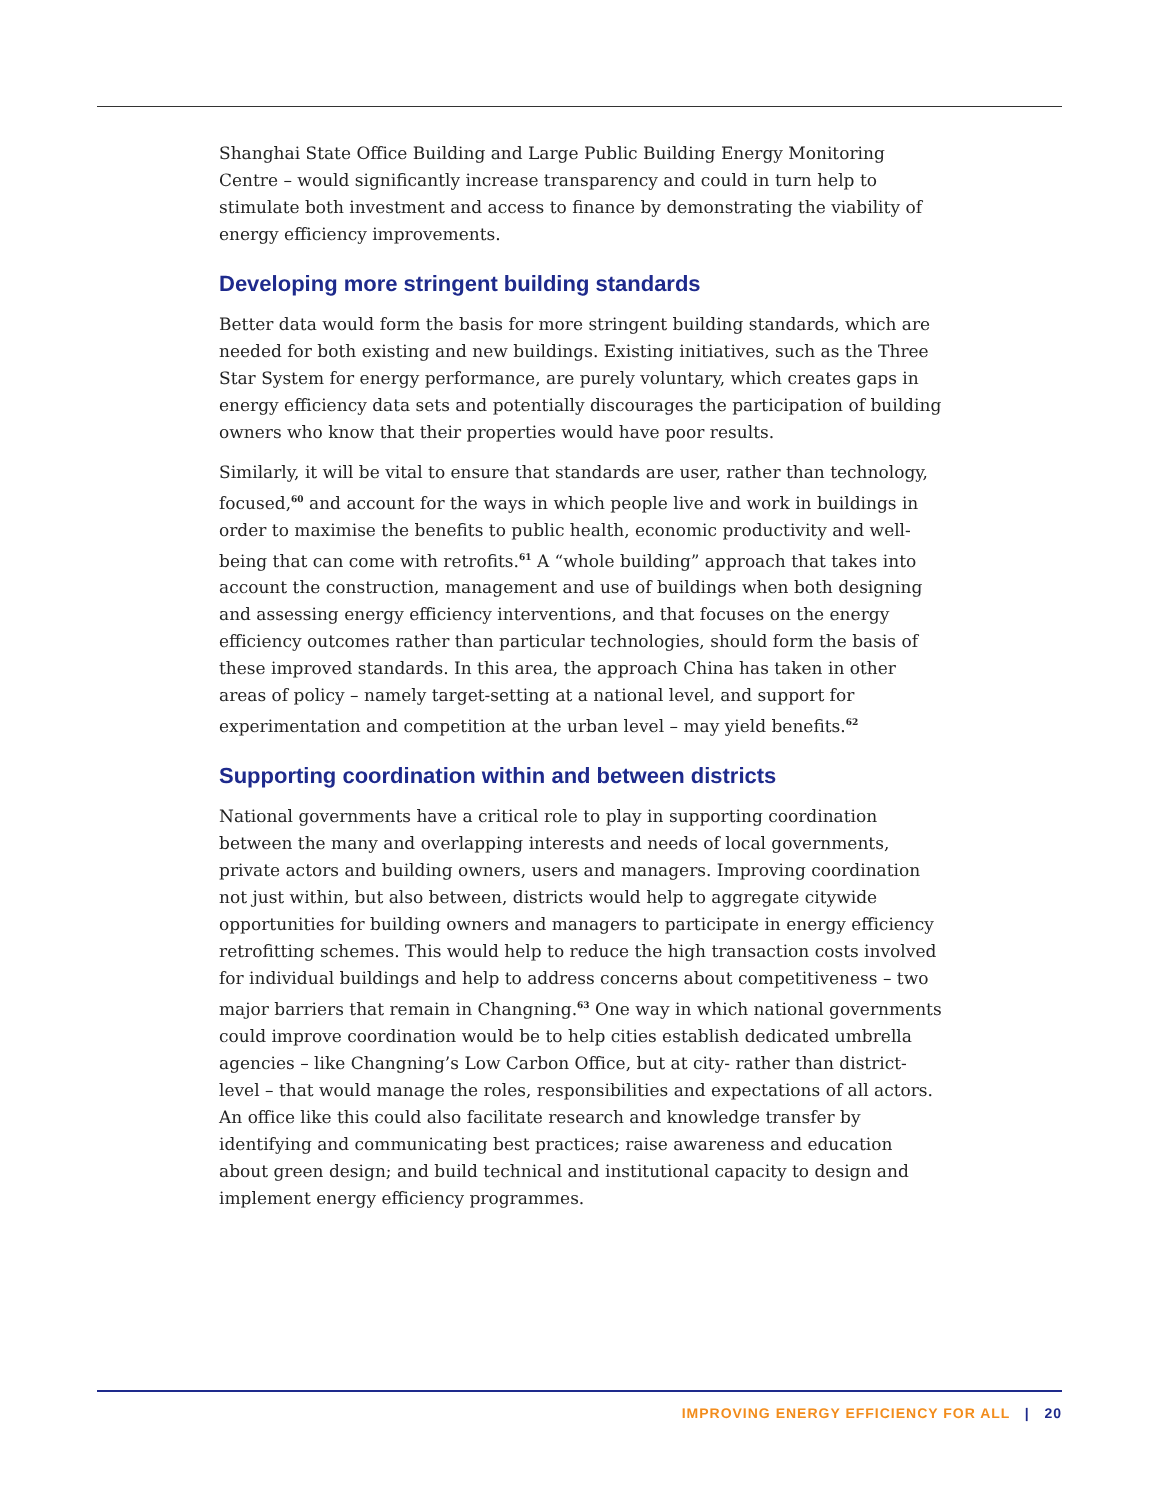Shanghai State Office Building and Large Public Building Energy Monitoring Centre – would significantly increase transparency and could in turn help to stimulate both investment and access to finance by demonstrating the viability of energy efficiency improvements.
Developing more stringent building standards
Better data would form the basis for more stringent building standards, which are needed for both existing and new buildings. Existing initiatives, such as the Three Star System for energy performance, are purely voluntary, which creates gaps in energy efficiency data sets and potentially discourages the participation of building owners who know that their properties would have poor results.
Similarly, it will be vital to ensure that standards are user, rather than technology, focused,<sup>60</sup> and account for the ways in which people live and work in buildings in order to maximise the benefits to public health, economic productivity and well-being that can come with retrofits.<sup>61</sup> A “whole building” approach that takes into account the construction, management and use of buildings when both designing and assessing energy efficiency interventions, and that focuses on the energy efficiency outcomes rather than particular technologies, should form the basis of these improved standards. In this area, the approach China has taken in other areas of policy – namely target-setting at a national level, and support for experimentation and competition at the urban level – may yield benefits.<sup>62</sup>
Supporting coordination within and between districts
National governments have a critical role to play in supporting coordination between the many and overlapping interests and needs of local governments, private actors and building owners, users and managers. Improving coordination not just within, but also between, districts would help to aggregate citywide opportunities for building owners and managers to participate in energy efficiency retrofitting schemes. This would help to reduce the high transaction costs involved for individual buildings and help to address concerns about competitiveness – two major barriers that remain in Changning.<sup>63</sup> One way in which national governments could improve coordination would be to help cities establish dedicated umbrella agencies – like Changning’s Low Carbon Office, but at city- rather than district-level – that would manage the roles, responsibilities and expectations of all actors. An office like this could also facilitate research and knowledge transfer by identifying and communicating best practices; raise awareness and education about green design; and build technical and institutional capacity to design and implement energy efficiency programmes.
IMPROVING ENERGY EFFICIENCY FOR ALL | 20